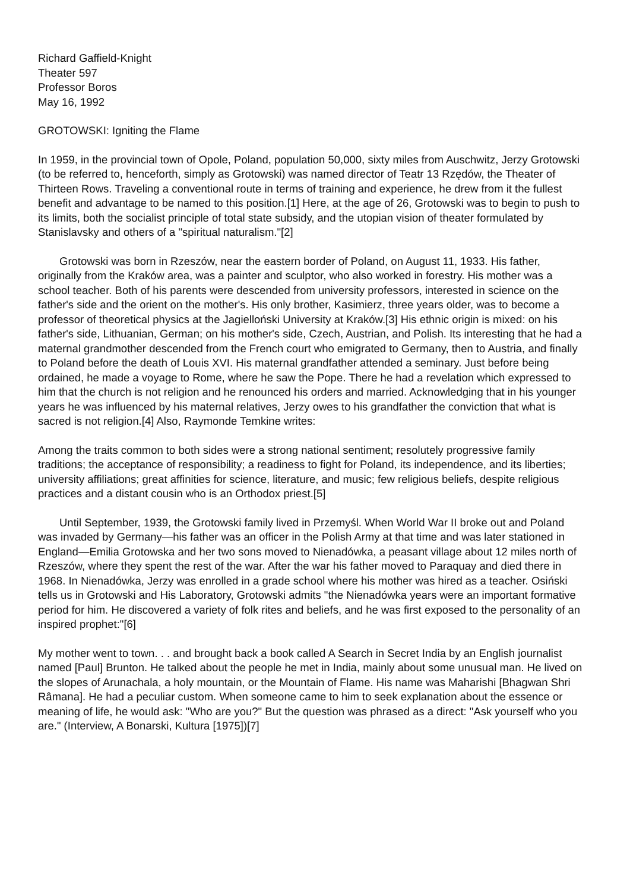Richard Gaffield-Knight
Theater 597
Professor Boros
May 16, 1992
GROTOWSKI: Igniting the Flame
In 1959, in the provincial town of Opole, Poland, population 50,000, sixty miles from Auschwitz, Jerzy Grotowski (to be referred to, henceforth, simply as Grotowski) was named director of Teatr 13 Rzędów, the Theater of Thirteen Rows. Traveling a conventional route in terms of training and experience, he drew from it the fullest benefit and advantage to be named to this position.[1] Here, at the age of 26, Grotowski was to begin to push to its limits, both the socialist principle of total state subsidy, and the utopian vision of theater formulated by Stanislavsky and others of a "spiritual naturalism."[2]
Grotowski was born in Rzeszów, near the eastern border of Poland, on August 11, 1933. His father, originally from the Kraków area, was a painter and sculptor, who also worked in forestry. His mother was a school teacher. Both of his parents were descended from university professors, interested in science on the father's side and the orient on the mother's. His only brother, Kasimierz, three years older, was to become a professor of theoretical physics at the Jagielloński University at Kraków.[3] His ethnic origin is mixed: on his father's side, Lithuanian, German; on his mother's side, Czech, Austrian, and Polish. Its interesting that he had a maternal grandmother descended from the French court who emigrated to Germany, then to Austria, and finally to Poland before the death of Louis XVI. His maternal grandfather attended a seminary. Just before being ordained, he made a voyage to Rome, where he saw the Pope. There he had a revelation which expressed to him that the church is not religion and he renounced his orders and married. Acknowledging that in his younger years he was influenced by his maternal relatives, Jerzy owes to his grandfather the conviction that what is sacred is not religion.[4] Also, Raymonde Temkine writes:
Among the traits common to both sides were a strong national sentiment; resolutely progressive family traditions; the acceptance of responsibility; a readiness to fight for Poland, its independence, and its liberties; university affiliations; great affinities for science, literature, and music; few religious beliefs, despite religious practices and a distant cousin who is an Orthodox priest.[5]
Until September, 1939, the Grotowski family lived in Przemyśl. When World War II broke out and Poland was invaded by Germany—his father was an officer in the Polish Army at that time and was later stationed in England—Emilia Grotowska and her two sons moved to Nienadówka, a peasant village about 12 miles north of Rzeszów, where they spent the rest of the war. After the war his father moved to Paraquay and died there in 1968. In Nienadówka, Jerzy was enrolled in a grade school where his mother was hired as a teacher. Osiński tells us in Grotowski and His Laboratory, Grotowski admits "the Nienadówka years were an important formative period for him. He discovered a variety of folk rites and beliefs, and he was first exposed to the personality of an inspired prophet:"[6]
My mother went to town. . . and brought back a book called A Search in Secret India by an English journalist named [Paul] Brunton. He talked about the people he met in India, mainly about some unusual man. He lived on the slopes of Arunachala, a holy mountain, or the Mountain of Flame. His name was Maharishi [Bhagwan Shri Râmana]. He had a peculiar custom. When someone came to him to seek explanation about the essence or meaning of life, he would ask: "Who are you?" But the question was phrased as a direct: "Ask yourself who you are." (Interview, A Bonarski, Kultura [1975])[7]